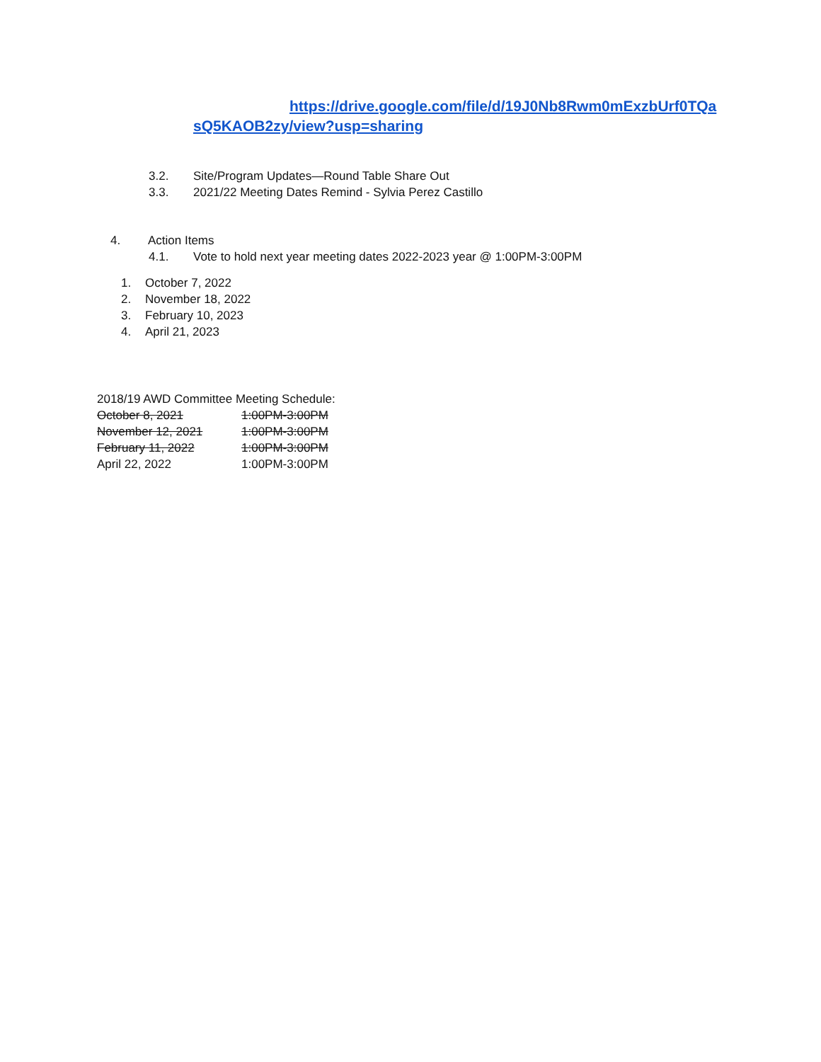https://drive.google.com/file/d/19J0Nb8Rwm0mExzbUrf0TQa sQ5KAOB2zy/view?usp=sharing
3.2. Site/Program Updates—Round Table Share Out
3.3. 2021/22 Meeting Dates Remind - Sylvia Perez Castillo
4. Action Items
4.1. Vote to hold next year meeting dates 2022-2023 year @ 1:00PM-3:00PM
1. October 7, 2022
2. November 18, 2022
3. February 10, 2023
4. April 21, 2023
2018/19 AWD Committee Meeting Schedule:
October 8, 2021 1:00PM-3:00PM
November 12, 2021 1:00PM-3:00PM
February 11, 2022 1:00PM-3:00PM
April 22, 2022 1:00PM-3:00PM